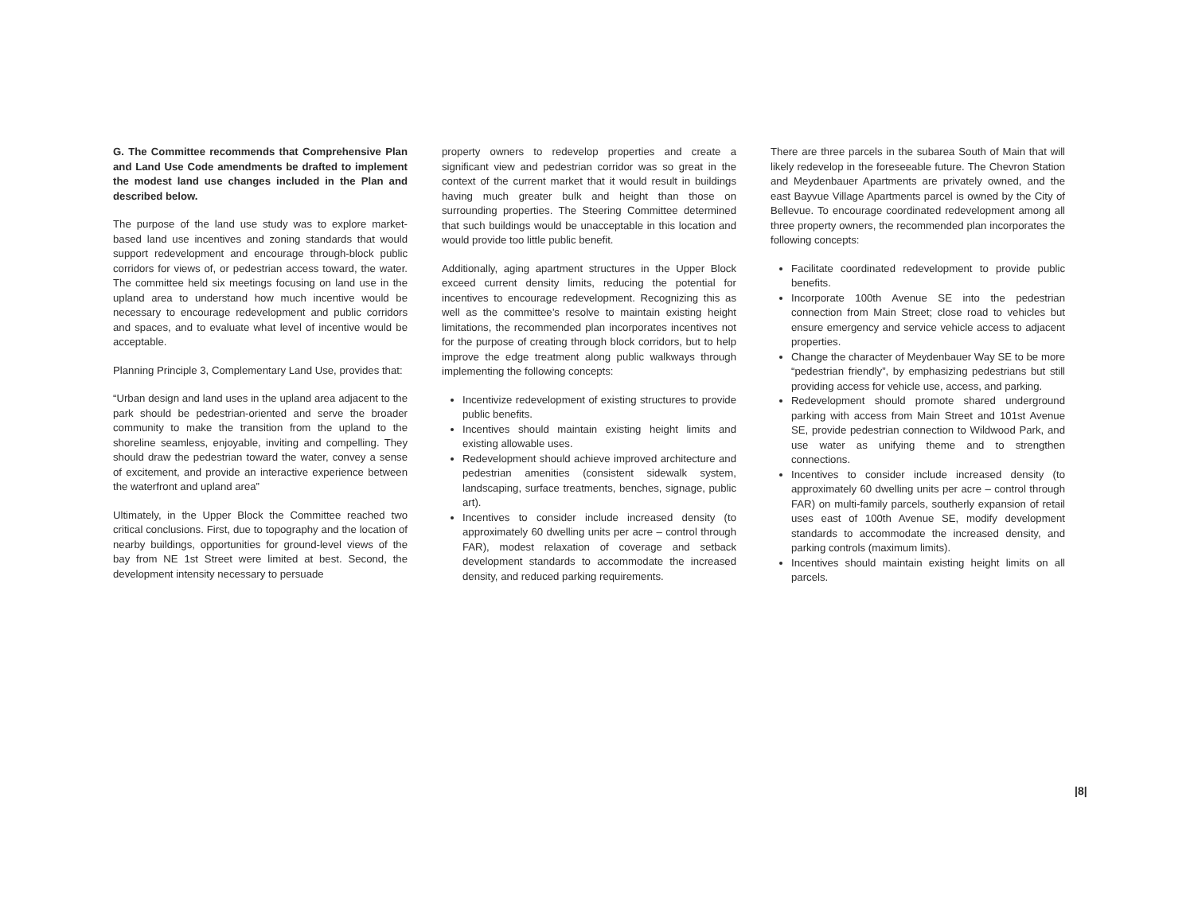G. The Committee recommends that Comprehensive Plan and Land Use Code amendments be drafted to implement the modest land use changes included in the Plan and described below.
The purpose of the land use study was to explore market-based land use incentives and zoning standards that would support redevelopment and encourage through-block public corridors for views of, or pedestrian access toward, the water. The committee held six meetings focusing on land use in the upland area to understand how much incentive would be necessary to encourage redevelopment and public corridors and spaces, and to evaluate what level of incentive would be acceptable.
Planning Principle 3, Complementary Land Use, provides that:
“Urban design and land uses in the upland area adjacent to the park should be pedestrian-oriented and serve the broader community to make the transition from the upland to the shoreline seamless, enjoyable, inviting and compelling. They should draw the pedestrian toward the water, convey a sense of excitement, and provide an interactive experience between the waterfront and upland area”
Ultimately, in the Upper Block the Committee reached two critical conclusions. First, due to topography and the location of nearby buildings, opportunities for ground-level views of the bay from NE 1st Street were limited at best. Second, the development intensity necessary to persuade
property owners to redevelop properties and create a significant view and pedestrian corridor was so great in the context of the current market that it would result in buildings having much greater bulk and height than those on surrounding properties. The Steering Committee determined that such buildings would be unacceptable in this location and would provide too little public benefit.
Additionally, aging apartment structures in the Upper Block exceed current density limits, reducing the potential for incentives to encourage redevelopment. Recognizing this as well as the committee’s resolve to maintain existing height limitations, the recommended plan incorporates incentives not for the purpose of creating through block corridors, but to help improve the edge treatment along public walkways through implementing the following concepts:
Incentivize redevelopment of existing structures to provide public benefits.
Incentives should maintain existing height limits and existing allowable uses.
Redevelopment should achieve improved architecture and pedestrian amenities (consistent sidewalk system, landscaping, surface treatments, benches, signage, public art).
Incentives to consider include increased density (to approximately 60 dwelling units per acre – control through FAR), modest relaxation of coverage and setback development standards to accommodate the increased density, and reduced parking requirements.
There are three parcels in the subarea South of Main that will likely redevelop in the foreseeable future. The Chevron Station and Meydenbauer Apartments are privately owned, and the east Bayvue Village Apartments parcel is owned by the City of Bellevue. To encourage coordinated redevelopment among all three property owners, the recommended plan incorporates the following concepts:
Facilitate coordinated redevelopment to provide public benefits.
Incorporate 100th Avenue SE into the pedestrian connection from Main Street; close road to vehicles but ensure emergency and service vehicle access to adjacent properties.
Change the character of Meydenbauer Way SE to be more “pedestrian friendly”, by emphasizing pedestrians but still providing access for vehicle use, access, and parking.
Redevelopment should promote shared underground parking with access from Main Street and 101st Avenue SE, provide pedestrian connection to Wildwood Park, and use water as unifying theme and to strengthen connections.
Incentives to consider include increased density (to approximately 60 dwelling units per acre – control through FAR) on multi-family parcels, southerly expansion of retail uses east of 100th Avenue SE, modify development standards to accommodate the increased density, and parking controls (maximum limits).
Incentives should maintain existing height limits on all parcels.
|8|